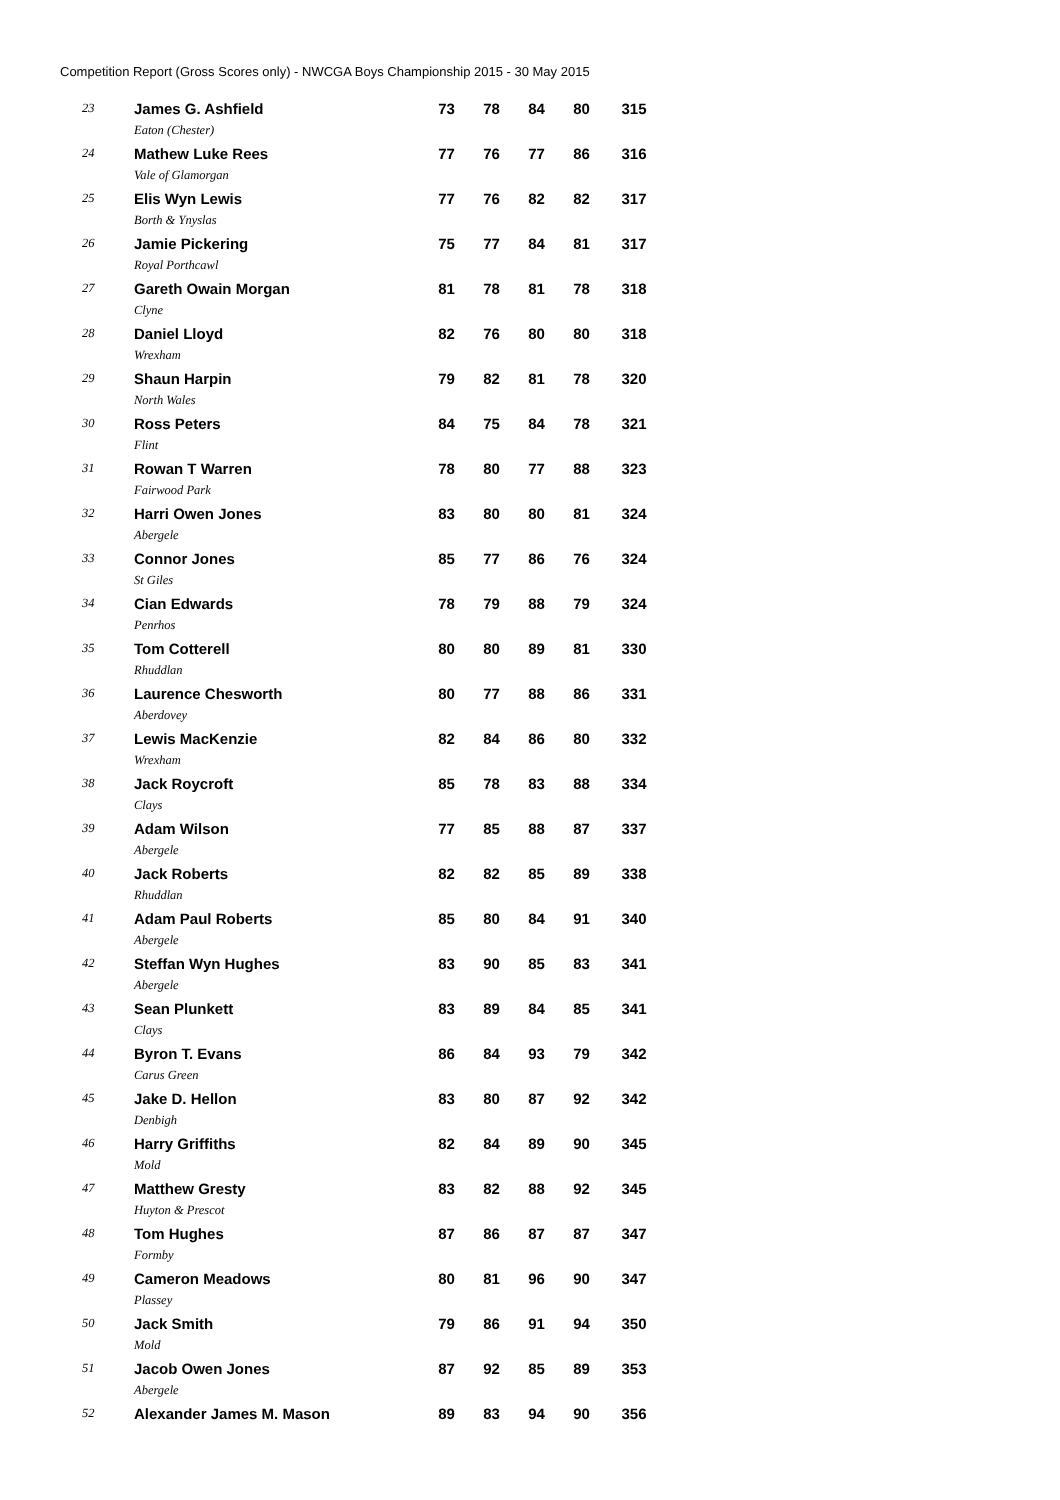Competition Report (Gross Scores only) - NWCGA Boys Championship 2015 - 30 May 2015
| 23 | James G. Ashfield | 73 | 78 | 84 | 80 | 315 |
| | Eaton (Chester) | | | | | |
| 24 | Mathew Luke Rees | 77 | 76 | 77 | 86 | 316 |
| | Vale of Glamorgan | | | | | |
| 25 | Elis Wyn Lewis | 77 | 76 | 82 | 82 | 317 |
| | Borth & Ynyslas | | | | | |
| 26 | Jamie Pickering | 75 | 77 | 84 | 81 | 317 |
| | Royal Porthcawl | | | | | |
| 27 | Gareth Owain Morgan | 81 | 78 | 81 | 78 | 318 |
| | Clyne | | | | | |
| 28 | Daniel Lloyd | 82 | 76 | 80 | 80 | 318 |
| | Wrexham | | | | | |
| 29 | Shaun Harpin | 79 | 82 | 81 | 78 | 320 |
| | North Wales | | | | | |
| 30 | Ross Peters | 84 | 75 | 84 | 78 | 321 |
| | Flint | | | | | |
| 31 | Rowan T Warren | 78 | 80 | 77 | 88 | 323 |
| | Fairwood Park | | | | | |
| 32 | Harri Owen Jones | 83 | 80 | 80 | 81 | 324 |
| | Abergele | | | | | |
| 33 | Connor Jones | 85 | 77 | 86 | 76 | 324 |
| | St Giles | | | | | |
| 34 | Cian Edwards | 78 | 79 | 88 | 79 | 324 |
| | Penrhos | | | | | |
| 35 | Tom Cotterell | 80 | 80 | 89 | 81 | 330 |
| | Rhuddlan | | | | | |
| 36 | Laurence Chesworth | 80 | 77 | 88 | 86 | 331 |
| | Aberdovey | | | | | |
| 37 | Lewis MacKenzie | 82 | 84 | 86 | 80 | 332 |
| | Wrexham | | | | | |
| 38 | Jack Roycroft | 85 | 78 | 83 | 88 | 334 |
| | Clays | | | | | |
| 39 | Adam Wilson | 77 | 85 | 88 | 87 | 337 |
| | Abergele | | | | | |
| 40 | Jack Roberts | 82 | 82 | 85 | 89 | 338 |
| | Rhuddlan | | | | | |
| 41 | Adam Paul Roberts | 85 | 80 | 84 | 91 | 340 |
| | Abergele | | | | | |
| 42 | Steffan Wyn Hughes | 83 | 90 | 85 | 83 | 341 |
| | Abergele | | | | | |
| 43 | Sean Plunkett | 83 | 89 | 84 | 85 | 341 |
| | Clays | | | | | |
| 44 | Byron T. Evans | 86 | 84 | 93 | 79 | 342 |
| | Carus Green | | | | | |
| 45 | Jake D. Hellon | 83 | 80 | 87 | 92 | 342 |
| | Denbigh | | | | | |
| 46 | Harry Griffiths | 82 | 84 | 89 | 90 | 345 |
| | Mold | | | | | |
| 47 | Matthew Gresty | 83 | 82 | 88 | 92 | 345 |
| | Huyton & Prescot | | | | | |
| 48 | Tom Hughes | 87 | 86 | 87 | 87 | 347 |
| | Formby | | | | | |
| 49 | Cameron Meadows | 80 | 81 | 96 | 90 | 347 |
| | Plassey | | | | | |
| 50 | Jack Smith | 79 | 86 | 91 | 94 | 350 |
| | Mold | | | | | |
| 51 | Jacob Owen Jones | 87 | 92 | 85 | 89 | 353 |
| | Abergele | | | | | |
| 52 | Alexander James M. Mason | 89 | 83 | 94 | 90 | 356 |